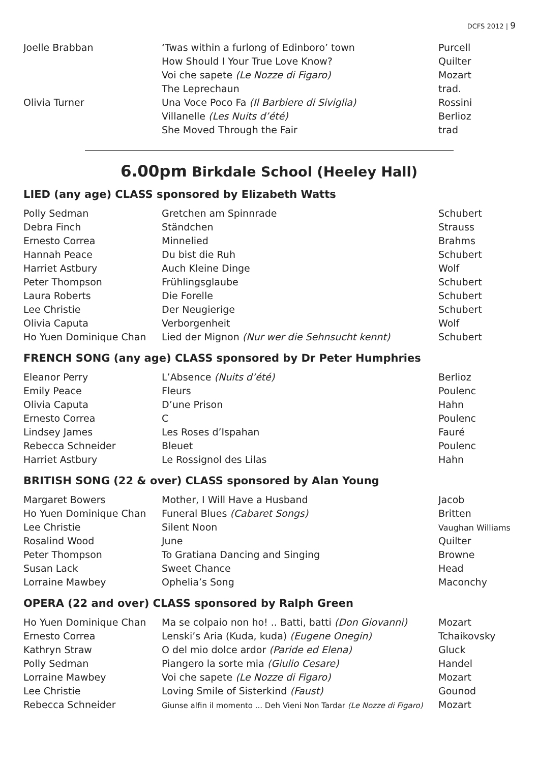DCFS 2012 | 9
| Joelle Brabban | ‘Twas within a furlong of Edinboro’ town | Purcell |
| | How Should I Your True Love Know? | Quilter |
| | Voi che sapete (Le Nozze di Figaro) | Mozart |
| | The Leprechaun | trad. |
| Olivia Turner | Una Voce Poco Fa (Il Barbiere di Siviglia) | Rossini |
| | Villanelle (Les Nuits d’été) | Berlioz |
| | She Moved Through the Fair | trad |
6.00pm Birkdale School (Heeley Hall)
LIED (any age) CLASS sponsored by Elizabeth Watts
| Polly Sedman | Gretchen am Spinnrade | Schubert |
| Debra Finch | Ständchen | Strauss |
| Ernesto Correa | Minnelied | Brahms |
| Hannah Peace | Du bist die Ruh | Schubert |
| Harriet Astbury | Auch Kleine Dinge | Wolf |
| Peter Thompson | Frühlingsglaube | Schubert |
| Laura Roberts | Die Forelle | Schubert |
| Lee Christie | Der Neugierige | Schubert |
| Olivia Caputa | Verborgenheit | Wolf |
| Ho Yuen Dominique Chan | Lied der Mignon (Nur wer die Sehnsucht kennt) | Schubert |
FRENCH SONG (any age) CLASS sponsored by Dr Peter Humphries
| Eleanor Perry | L’Absence (Nuits d’été) | Berlioz |
| Emily Peace | Fleurs | Poulenc |
| Olivia Caputa | D’une Prison | Hahn |
| Ernesto Correa | C | Poulenc |
| Lindsey James | Les Roses d’Ispahan | Fauré |
| Rebecca Schneider | Bleuet | Poulenc |
| Harriet Astbury | Le Rossignol des Lilas | Hahn |
BRITISH SONG (22 & over) CLASS sponsored by Alan Young
| Margaret Bowers | Mother, I Will Have a Husband | Jacob |
| Ho Yuen Dominique Chan | Funeral Blues (Cabaret Songs) | Britten |
| Lee Christie | Silent Noon | Vaughan Williams |
| Rosalind Wood | June | Quilter |
| Peter Thompson | To Gratiana Dancing and Singing | Browne |
| Susan Lack | Sweet Chance | Head |
| Lorraine Mawbey | Ophelia’s Song | Maconchy |
OPERA (22 and over) CLASS sponsored by Ralph Green
| Ho Yuen Dominique Chan | Ma se colpaio non ho! .. Batti, batti (Don Giovanni) | Mozart |
| Ernesto Correa | Lenski’s Aria (Kuda, kuda) (Eugene Onegin) | Tchaikovsky |
| Kathryn Straw | O del mio dolce ardor (Paride ed Elena) | Gluck |
| Polly Sedman | Piangero la sorte mia (Giulio Cesare) | Handel |
| Lorraine Mawbey | Voi che sapete (Le Nozze di Figaro) | Mozart |
| Lee Christie | Loving Smile of Sisterkind (Faust) | Gounod |
| Rebecca Schneider | Giunse alfin il momento ... Deh Vieni Non Tardar (Le Nozze di Figaro) | Mozart |